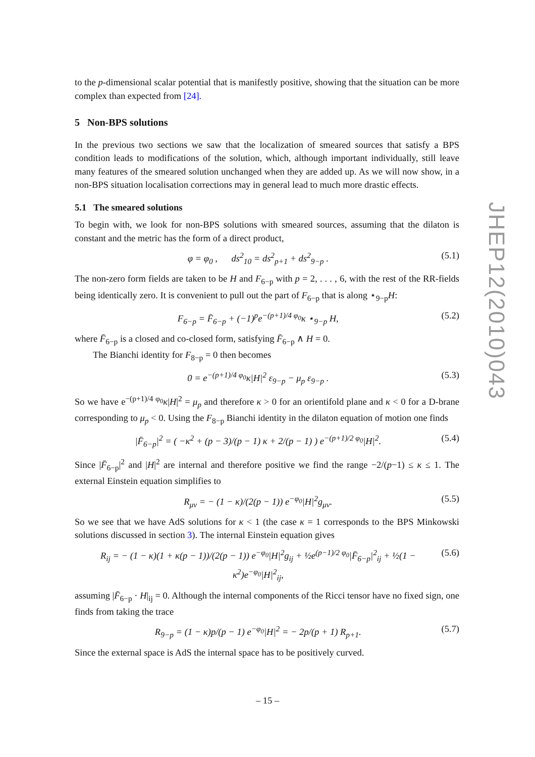to the p-dimensional scalar potential that is manifestly positive, showing that the situation can be more complex than expected from [24].
5 Non-BPS solutions
In the previous two sections we saw that the localization of smeared sources that satisfy a BPS condition leads to modifications of the solution, which, although important individually, still leave many features of the smeared solution unchanged when they are added up. As we will now show, in a non-BPS situation localisation corrections may in general lead to much more drastic effects.
5.1 The smeared solutions
To begin with, we look for non-BPS solutions with smeared sources, assuming that the dilaton is constant and the metric has the form of a direct product,
φ = φ<sub>0</sub> , ds<sup>2</sup><sub>10</sub> = ds<sup>2</sup><sub>p+1</sub> + ds<sup>2</sup><sub>9−p</sub> . (5.1)
The non-zero form fields are taken to be H and F<sub>6−p</sub> with p = 2, . . . , 6, with the rest of the RR-fields being identically zero. It is convenient to pull out the part of F<sub>6−p</sub> that is along ⋆<sub>9−p</sub>H:
F<sub>6−p</sub> = F̄<sub>6−p</sub> + (−1)<sup>p</sup>e<sup>−(p+1)/4 φ<sub>0</sub></sup>κ ⋆<sub>9−p</sub> H, (5.2)
where F̄<sub>6−p</sub> is a closed and co-closed form, satisfying F̄<sub>6−p</sub> ∧ H = 0.
The Bianchi identity for F<sub>8−p</sub> = 0 then becomes
0 = e<sup>−(p+1)/4 φ<sub>0</sub></sup>κ|H|<sup>2</sup> ε<sub>9−p</sub> − μ<sub>p</sub> ε<sub>9−p</sub> . (5.3)
So we have e<sup>−(p+1)/4 φ<sub>0</sub></sup>κ|H|<sup>2</sup> = μ<sub>p</sub> and therefore κ > 0 for an orientifold plane and κ < 0 for a D-brane corresponding to μ<sub>p</sub> < 0. Using the F<sub>8−p</sub> Bianchi identity in the dilaton equation of motion one finds
|F̄<sub>6−p</sub>|<sup>2</sup> = ( −κ<sup>2</sup> + (p − 3)/(p − 1) κ + 2/(p − 1) ) e<sup>−(p+1)/2 φ<sub>0</sub></sup>|H|<sup>2</sup>. (5.4)
Since |F̄<sub>6−p</sub>|<sup>2</sup> and |H|<sup>2</sup> are internal and therefore positive we find the range −2/(p−1) ≤ κ ≤ 1. The external Einstein equation simplifies to
R<sub>μν</sub> = − (1 − κ)/(2(p − 1)) e<sup>−φ<sub>0</sub></sup>|H|<sup>2</sup>g<sub>μν</sub>. (5.5)
So we see that we have AdS solutions for κ < 1 (the case κ = 1 corresponds to the BPS Minkowski solutions discussed in section 3). The internal Einstein equation gives
R<sub>ij</sub> = − (1 − κ)(1 + κ(p − 1))/(2(p − 1)) e<sup>−φ<sub>0</sub></sup>|H|<sup>2</sup>g<sub>ij</sub> + ½e<sup>(p−1)/2 φ<sub>0</sub></sup>|F̄<sub>6−p</sub>|<sup>2</sup><sub>ij</sub> + ½(1 − κ<sup>2</sup>)e<sup>−φ<sub>0</sub></sup>|H|<sup>2</sup><sub>ij</sub>, (5.6)
assuming |F̄<sub>6−p</sub> · H|<sub>ij</sub> = 0. Although the internal components of the Ricci tensor have no fixed sign, one finds from taking the trace
R<sub>9−p</sub> = (1 − κ)p/(p − 1) e<sup>−φ<sub>0</sub></sup>|H|<sup>2</sup> = − 2p/(p + 1) R<sub>p+1</sub>. (5.7)
Since the external space is AdS the internal space has to be positively curved.
JHEP12(2010)043
– 15 –